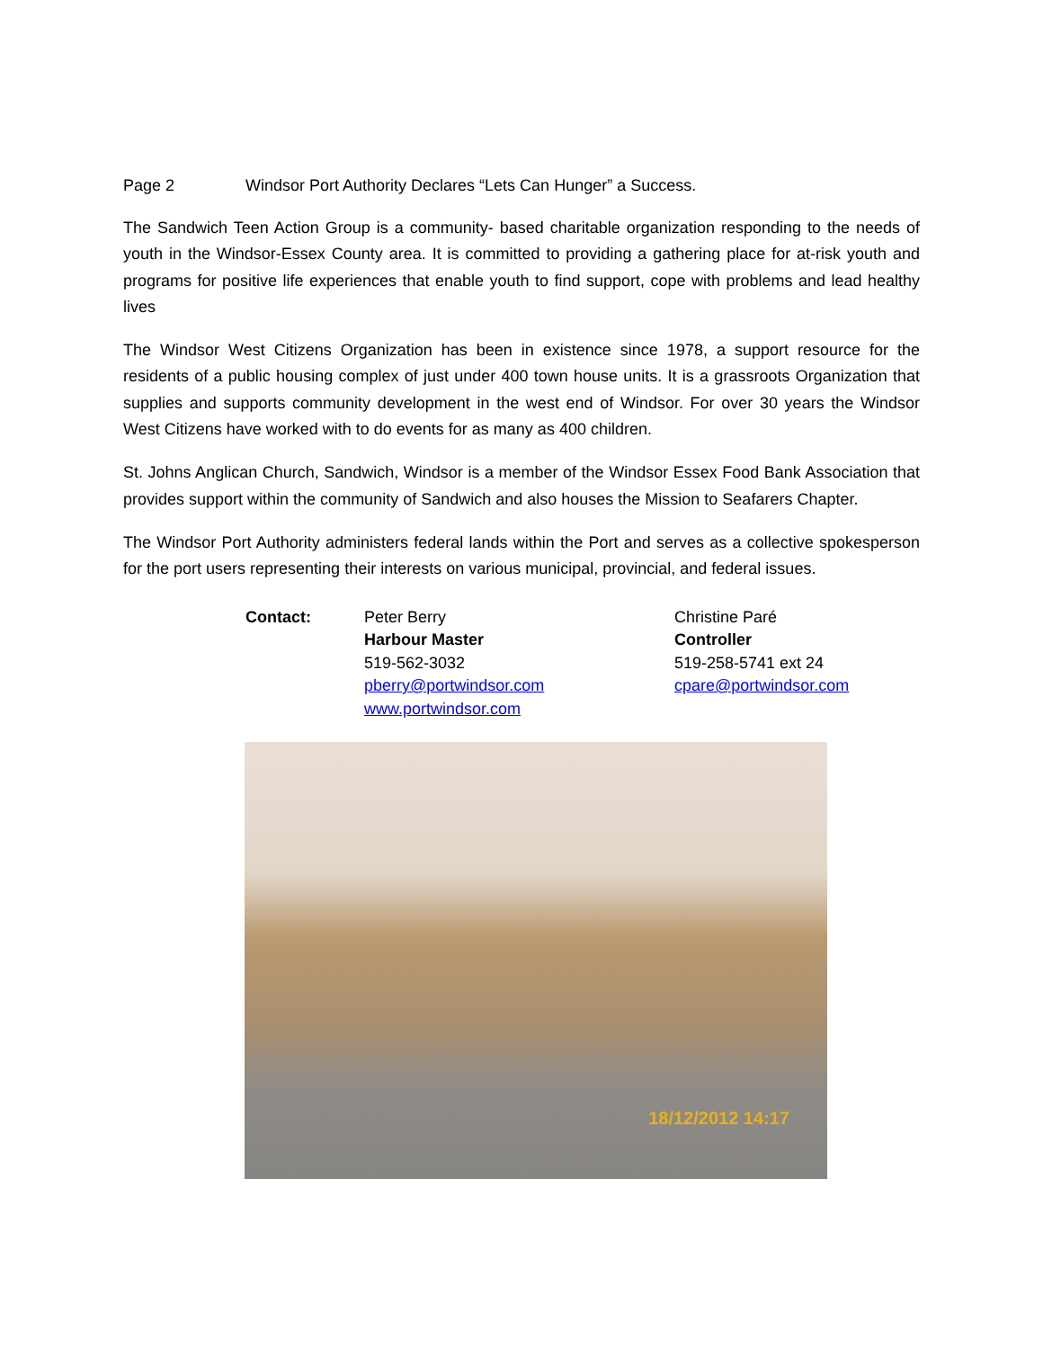Page 2 Windsor Port Authority Declares “Lets Can Hunger” a Success.
The Sandwich Teen Action Group is a community- based charitable organization responding to the needs of youth in the Windsor-Essex County area. It is committed to providing a gathering place for at-risk youth and programs for positive life experiences that enable youth to find support, cope with problems and lead healthy lives
The Windsor West Citizens Organization has been in existence since 1978, a support resource for the residents of a public housing complex of just under 400 town house units. It is a grassroots Organization that supplies and supports community development in the west end of Windsor. For over 30 years the Windsor West Citizens have worked with to do events for as many as 400 children.
St. Johns Anglican Church, Sandwich, Windsor is a member of the Windsor Essex Food Bank Association that provides support within the community of Sandwich and also houses the Mission to Seafarers Chapter.
The Windsor Port Authority administers federal lands within the Port and serves as a collective spokesperson for the port users representing their interests on various municipal, provincial, and federal issues.
Contact: Peter Berry
Harbour Master
519-562-3032
pberry@portwindsor.com
www.portwindsor.com
Christine Paré
Controller
519-258-5741 ext 24
cpare@portwindsor.com
18/12/2012 14:17